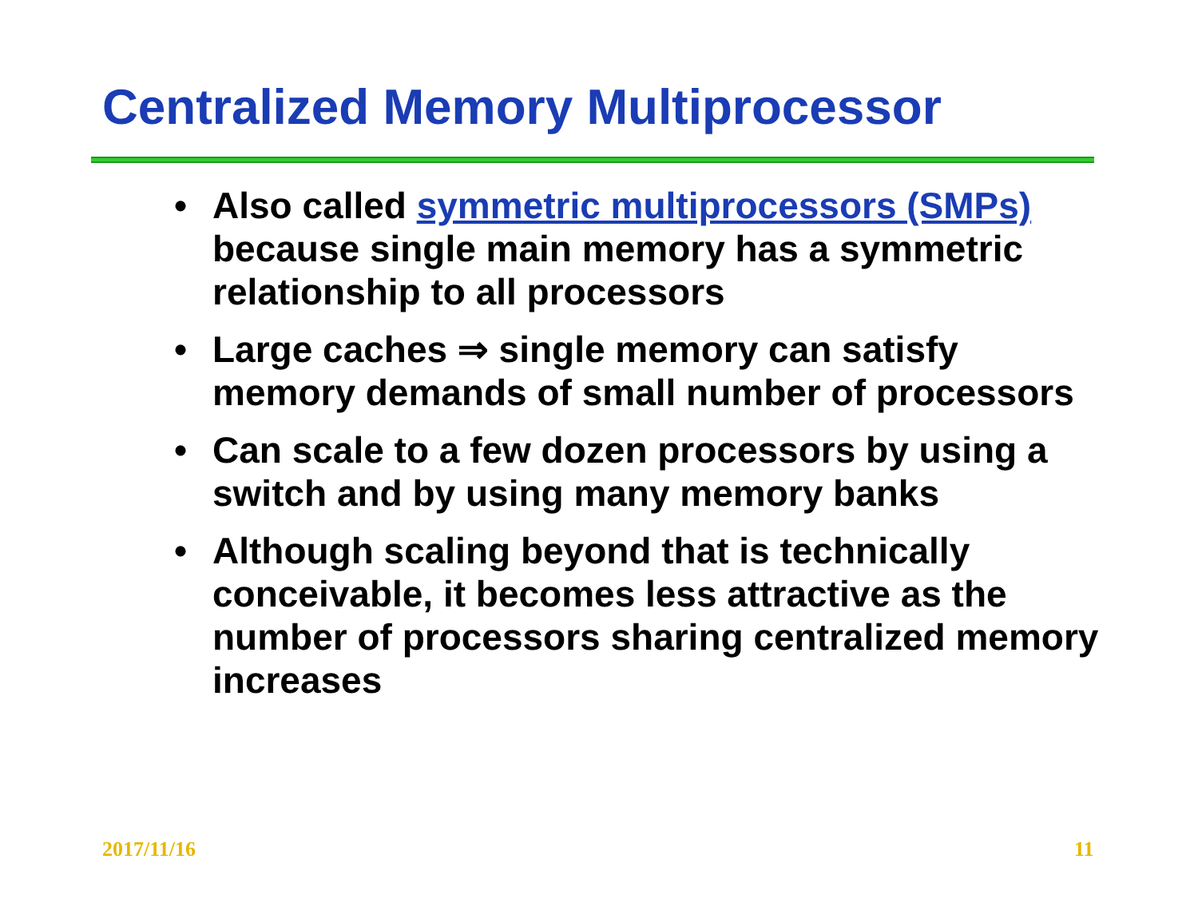Centralized Memory Multiprocessor
• Also called symmetric multiprocessors (SMPs) because single main memory has a symmetric relationship to all processors
• Large caches ⇒ single memory can satisfy memory demands of small number of processors
• Can scale to a few dozen processors by using a switch and by using many memory banks
• Although scaling beyond that is technically conceivable, it becomes less attractive as the number of processors sharing centralized memory increases
2017/11/16 11